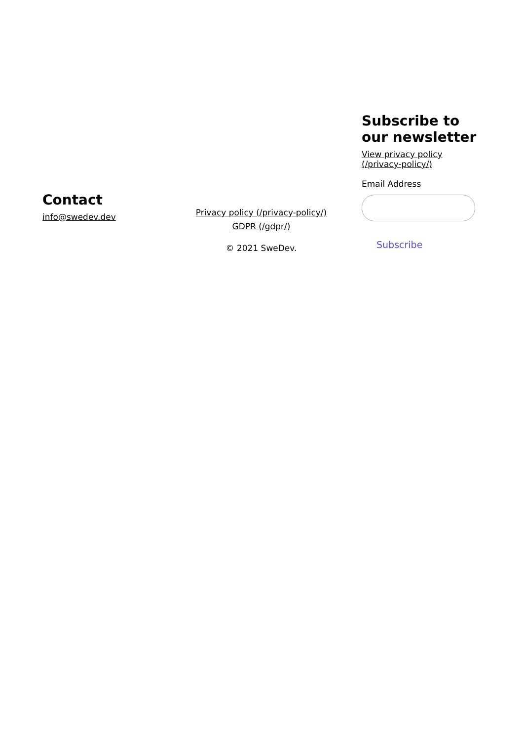Contact
info@swedev.dev
Privacy policy (/privacy-policy/)
GDPR (/gdpr/)
© 2021 SweDev.
Subscribe to our newsletter
View privacy policy (/privacy-policy/)
Email Address
Subscribe